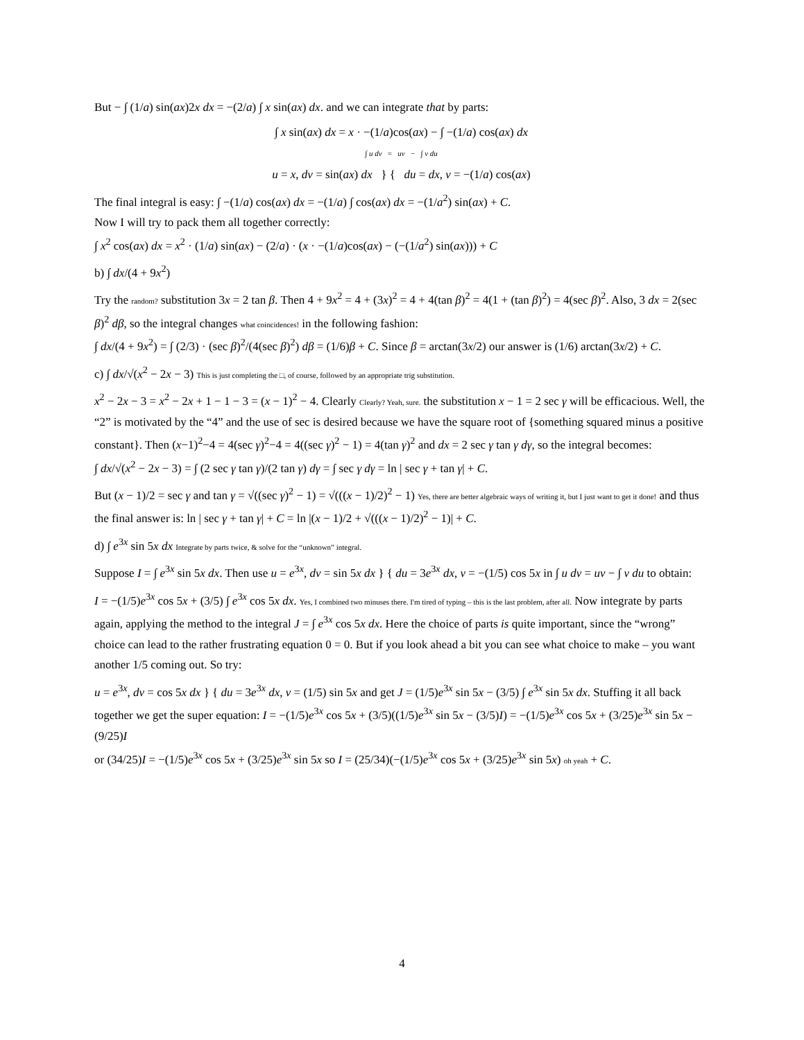But − ∫ (1/a) sin(ax)2x dx = −(2/a) ∫ x sin(ax) dx. and we can integrate that by parts:
∫ x sin(ax) dx = x · −(1/a)cos(ax) − ∫ −(1/a) cos(ax) dx
∫ u dv = uv − ∫ v du
u = x, dv = sin(ax) dx } { du = dx, v = −(1/a) cos(ax)
The final integral is easy: ∫ −(1/a) cos(ax) dx = −(1/a) ∫ cos(ax) dx = −(1/a<sup>2</sup>) sin(ax) + C.
Now I will try to pack them all together correctly:
∫ x<sup>2</sup> cos(ax) dx = x<sup>2</sup> · (1/a) sin(ax) − (2/a) · (x · −(1/a)cos(ax) − (−(1/a<sup>2</sup>) sin(ax))) + C
b) ∫ dx/(4 + 9x<sup>2</sup>)
Try the random? substitution 3x = 2 tan β. Then 4 + 9x<sup>2</sup> = 4 + (3x)<sup>2</sup> = 4 + 4(tan β)<sup>2</sup> = 4(1 + (tan β)<sup>2</sup>) = 4(sec β)<sup>2</sup>. Also, 3 dx = 2(sec β)<sup>2</sup> dβ, so the integral changes what coincidences! in the following fashion:
∫ dx/(4 + 9x<sup>2</sup>) = ∫ (2/3) · (sec β)<sup>2</sup>/(4(sec β)<sup>2</sup>) dβ = (1/6)β + C. Since β = arctan(3x/2) our answer is (1/6) arctan(3x/2) + C.
c) ∫ dx/√(x<sup>2</sup> − 2x − 3) This is just completing the □, of course, followed by an appropriate trig substitution.
x<sup>2</sup> − 2x − 3 = x<sup>2</sup> − 2x + 1 − 1 − 3 = (x − 1)<sup>2</sup> − 4. Clearly Clearly? Yeah, sure. the substitution x − 1 = 2 sec γ will be efficacious. Well, the “2” is motivated by the “4” and the use of sec is desired because we have the square root of {something squared minus a positive constant}. Then (x−1)<sup>2</sup>−4 = 4(sec γ)<sup>2</sup>−4 = 4((sec γ)<sup>2</sup> − 1) = 4(tan γ)<sup>2</sup> and dx = 2 sec γ tan γ dγ, so the integral becomes:
∫ dx/√(x<sup>2</sup> − 2x − 3) = ∫ (2 sec γ tan γ)/(2 tan γ) dγ = ∫ sec γ dγ = ln | sec γ + tan γ| + C.
But (x − 1)/2 = sec γ and tan γ = √((sec γ)<sup>2</sup> − 1) = √(((x − 1)/2)<sup>2</sup> − 1) Yes, there are better algebraic ways of writing it, but I just want to get it done! and thus the final answer is: ln | sec γ + tan γ| + C = ln |(x − 1)/2 + √(((x − 1)/2)<sup>2</sup> − 1)| + C.
d) ∫ e<sup>3x</sup> sin 5x dx Integrate by parts twice, & solve for the “unknown” integral.
Suppose I = ∫ e<sup>3x</sup> sin 5x dx. Then use u = e<sup>3x</sup>, dv = sin 5x dx } { du = 3e<sup>3x</sup> dx, v = −(1/5) cos 5x in ∫ u dv = uv − ∫ v du to obtain:
I = −(1/5)e<sup>3x</sup> cos 5x + (3/5) ∫ e<sup>3x</sup> cos 5x dx. Yes, I combined two minuses there. I'm tired of typing – this is the last problem, after all. Now integrate by parts again, applying the method to the integral J = ∫ e<sup>3x</sup> cos 5x dx. Here the choice of parts is quite important, since the “wrong” choice can lead to the rather frustrating equation 0 = 0. But if you look ahead a bit you can see what choice to make – you want another 1/5 coming out. So try:
u = e<sup>3x</sup>, dv = cos 5x dx } { du = 3e<sup>3x</sup> dx, v = (1/5) sin 5x and get J = (1/5)e<sup>3x</sup> sin 5x − (3/5) ∫ e<sup>3x</sup> sin 5x dx. Stuffing it all back together we get the super equation: I = −(1/5)e<sup>3x</sup> cos 5x + (3/5)((1/5)e<sup>3x</sup> sin 5x − (3/5)I) = −(1/5)e<sup>3x</sup> cos 5x + (3/25)e<sup>3x</sup> sin 5x − (9/25)I
or (34/25)I = −(1/5)e<sup>3x</sup> cos 5x + (3/25)e<sup>3x</sup> sin 5x so I = (25/34)(−(1/5)e<sup>3x</sup> cos 5x + (3/25)e<sup>3x</sup> sin 5x) oh yeah + C.
4